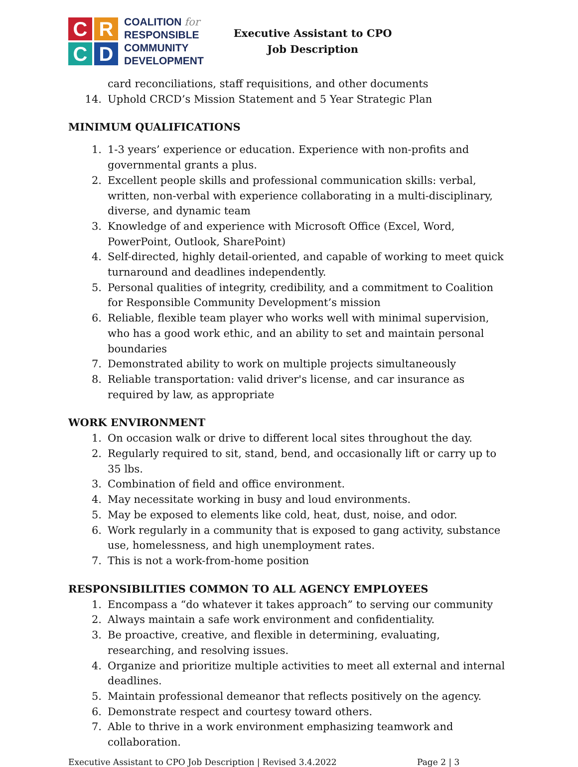C
R
C
D
COALITION for
RESPONSIBLE
COMMUNITY
DEVELOPMENT
Executive Assistant to CPO
Job Description
card reconciliations, staff requisitions, and other documents
14. Uphold CRCD’s Mission Statement and 5 Year Strategic Plan
MINIMUM QUALIFICATIONS
1. 1-3 years’ experience or education. Experience with non-profits and governmental grants a plus.
2. Excellent people skills and professional communication skills: verbal, written, non-verbal with experience collaborating in a multi-disciplinary, diverse, and dynamic team
3. Knowledge of and experience with Microsoft Office (Excel, Word, PowerPoint, Outlook, SharePoint)
4. Self-directed, highly detail-oriented, and capable of working to meet quick turnaround and deadlines independently.
5. Personal qualities of integrity, credibility, and a commitment to Coalition for Responsible Community Development’s mission
6. Reliable, flexible team player who works well with minimal supervision, who has a good work ethic, and an ability to set and maintain personal boundaries
7. Demonstrated ability to work on multiple projects simultaneously
8. Reliable transportation: valid driver's license, and car insurance as required by law, as appropriate
WORK ENVIRONMENT
1. On occasion walk or drive to different local sites throughout the day.
2. Regularly required to sit, stand, bend, and occasionally lift or carry up to 35 lbs.
3. Combination of field and office environment.
4. May necessitate working in busy and loud environments.
5. May be exposed to elements like cold, heat, dust, noise, and odor.
6. Work regularly in a community that is exposed to gang activity, substance use, homelessness, and high unemployment rates.
7. This is not a work-from-home position
RESPONSIBILITIES COMMON TO ALL AGENCY EMPLOYEES
1. Encompass a “do whatever it takes approach” to serving our community
2. Always maintain a safe work environment and confidentiality.
3. Be proactive, creative, and flexible in determining, evaluating, researching, and resolving issues.
4. Organize and prioritize multiple activities to meet all external and internal deadlines.
5. Maintain professional demeanor that reflects positively on the agency.
6. Demonstrate respect and courtesy toward others.
7. Able to thrive in a work environment emphasizing teamwork and collaboration.
Executive Assistant to CPO Job Description | Revised 3.4.2022 Page 2 | 3